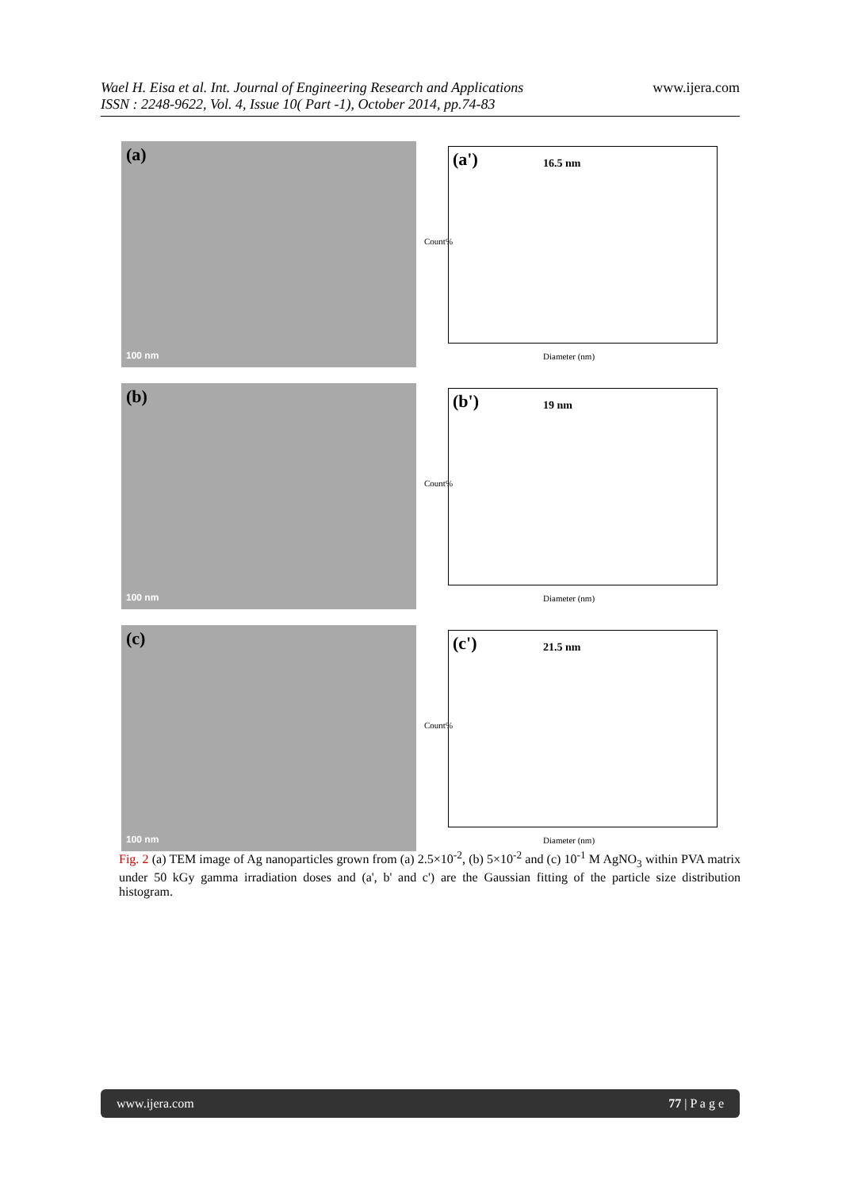Wael H. Eisa et al. Int. Journal of Engineering Research and Applications
ISSN : 2248-9622, Vol. 4, Issue 10( Part -1), October 2014, pp.74-83
www.ijera.com
(a)
100 nm
(a') 16.5 nm
Count%
Diameter (nm)
(b)
100 nm
(b') 19 nm
Count%
Diameter (nm)
(c)
100 nm
(c') 21.5 nm
Count%
Diameter (nm)
Fig. 2 (a) TEM image of Ag nanoparticles grown from (a) 2.5×10<sup>-2</sup>, (b) 5×10<sup>-2</sup> and (c) 10<sup>-1</sup> M AgNO<sub>3</sub> within PVA matrix under 50 kGy gamma irradiation doses and (a', b' and c') are the Gaussian fitting of the particle size distribution histogram.
www.ijera.com 77 | P a g e